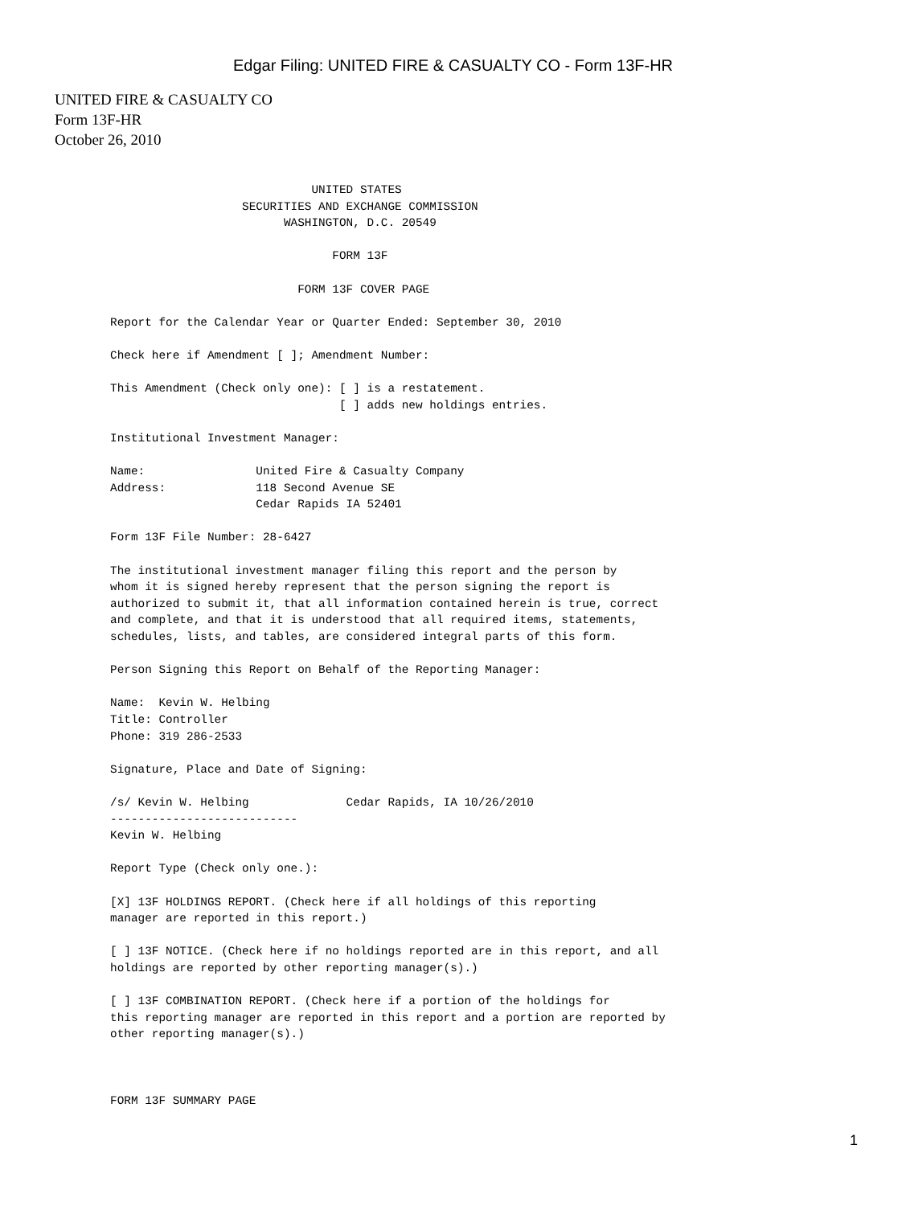Edgar Filing: UNITED FIRE & CASUALTY CO - Form 13F-HR
UNITED FIRE & CASUALTY CO
Form 13F-HR
October 26, 2010
                             UNITED STATES
                   SECURITIES AND EXCHANGE COMMISSION
                         WASHINGTON, D.C. 20549

                                FORM 13F

                           FORM 13F COVER PAGE

Report for the Calendar Year or Quarter Ended: September 30, 2010

Check here if Amendment [ ]; Amendment Number:

This Amendment (Check only one): [ ] is a restatement.
                                 [ ] adds new holdings entries.

Institutional Investment Manager:

Name:                United Fire & Casualty Company
Address:             118 Second Avenue SE
                     Cedar Rapids IA 52401

Form 13F File Number: 28-6427

The institutional investment manager filing this report and the person by
whom it is signed hereby represent that the person signing the report is
authorized to submit it, that all information contained herein is true, correct
and complete, and that it is understood that all required items, statements,
schedules, lists, and tables, are considered integral parts of this form.

Person Signing this Report on Behalf of the Reporting Manager:

Name:  Kevin W. Helbing
Title: Controller
Phone: 319 286-2533

Signature, Place and Date of Signing:

/s/ Kevin W. Helbing              Cedar Rapids, IA 10/26/2010
---------------------------
Kevin W. Helbing

Report Type (Check only one.):

[X] 13F HOLDINGS REPORT. (Check here if all holdings of this reporting
manager are reported in this report.)

[ ] 13F NOTICE. (Check here if no holdings reported are in this report, and all
holdings are reported by other reporting manager(s).)

[ ] 13F COMBINATION REPORT. (Check here if a portion of the holdings for
this reporting manager are reported in this report and a portion are reported by
other reporting manager(s).)



FORM 13F SUMMARY PAGE
1